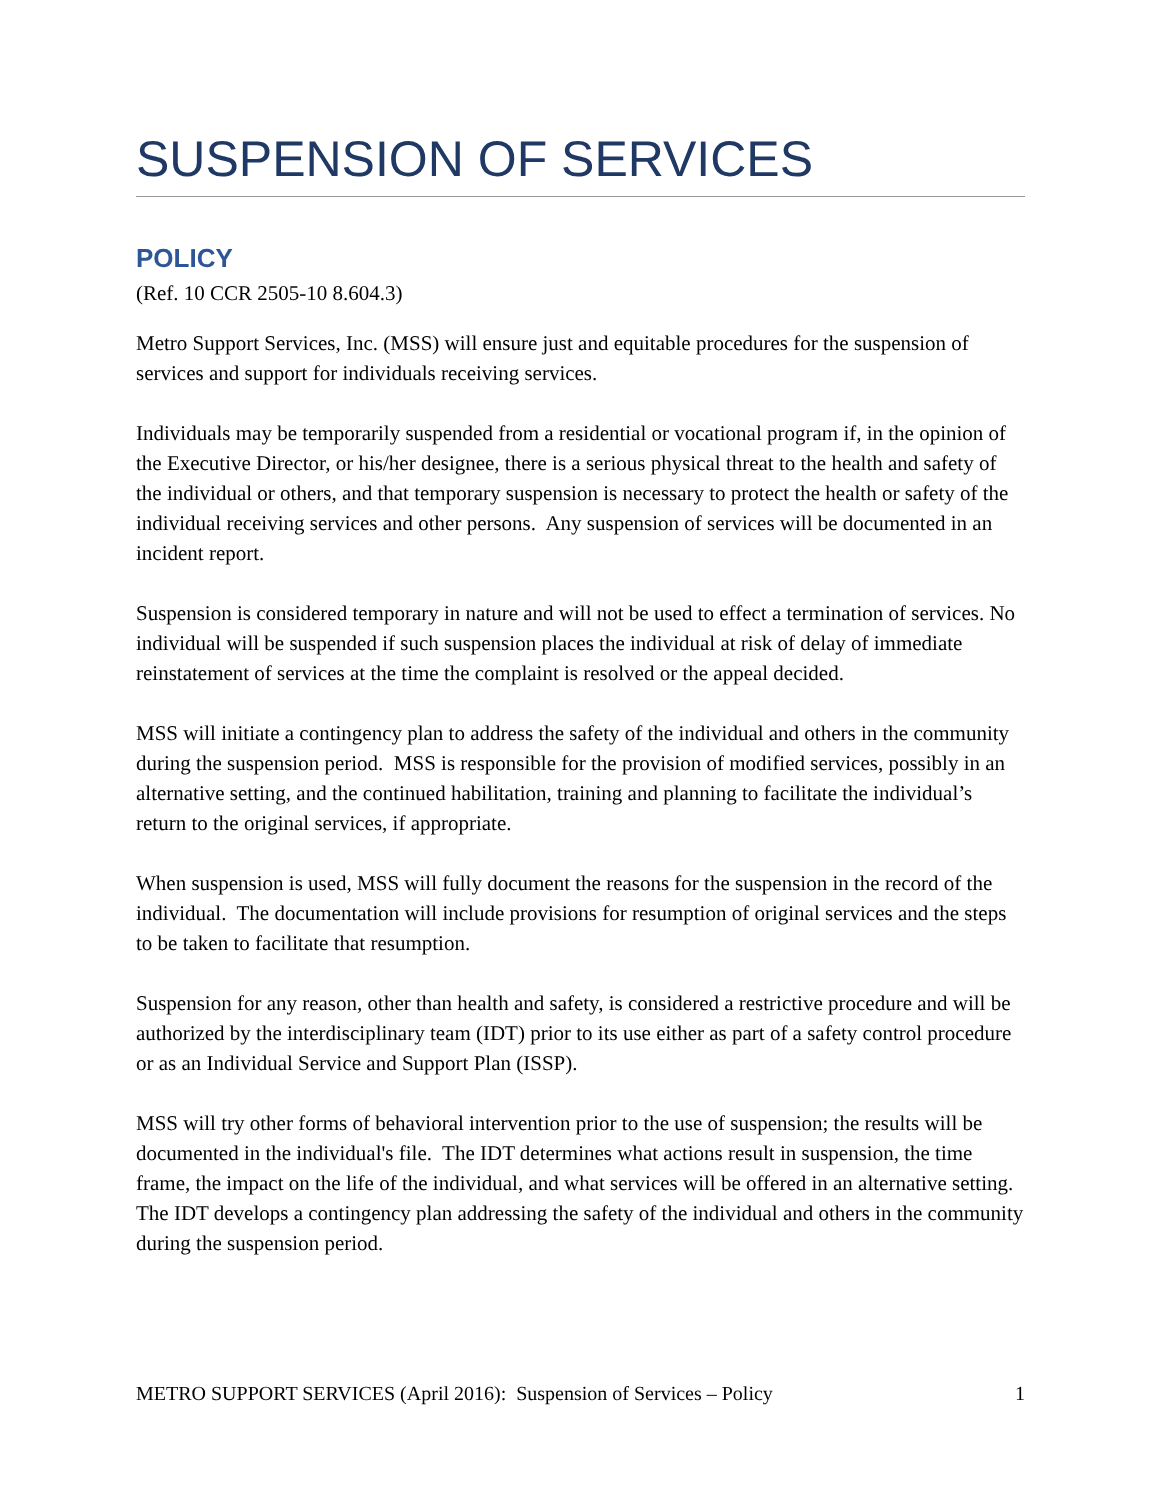SUSPENSION OF SERVICES
POLICY
(Ref. 10 CCR 2505-10 8.604.3)
Metro Support Services, Inc. (MSS) will ensure just and equitable procedures for the suspension of services and support for individuals receiving services.
Individuals may be temporarily suspended from a residential or vocational program if, in the opinion of the Executive Director, or his/her designee, there is a serious physical threat to the health and safety of the individual or others, and that temporary suspension is necessary to protect the health or safety of the individual receiving services and other persons. Any suspension of services will be documented in an incident report.
Suspension is considered temporary in nature and will not be used to effect a termination of services. No individual will be suspended if such suspension places the individual at risk of delay of immediate reinstatement of services at the time the complaint is resolved or the appeal decided.
MSS will initiate a contingency plan to address the safety of the individual and others in the community during the suspension period. MSS is responsible for the provision of modified services, possibly in an alternative setting, and the continued habilitation, training and planning to facilitate the individual’s return to the original services, if appropriate.
When suspension is used, MSS will fully document the reasons for the suspension in the record of the individual. The documentation will include provisions for resumption of original services and the steps to be taken to facilitate that resumption.
Suspension for any reason, other than health and safety, is considered a restrictive procedure and will be authorized by the interdisciplinary team (IDT) prior to its use either as part of a safety control procedure or as an Individual Service and Support Plan (ISSP).
MSS will try other forms of behavioral intervention prior to the use of suspension; the results will be documented in the individual's file. The IDT determines what actions result in suspension, the time frame, the impact on the life of the individual, and what services will be offered in an alternative setting. The IDT develops a contingency plan addressing the safety of the individual and others in the community during the suspension period.
METRO SUPPORT SERVICES (April 2016): Suspension of Services – Policy 1